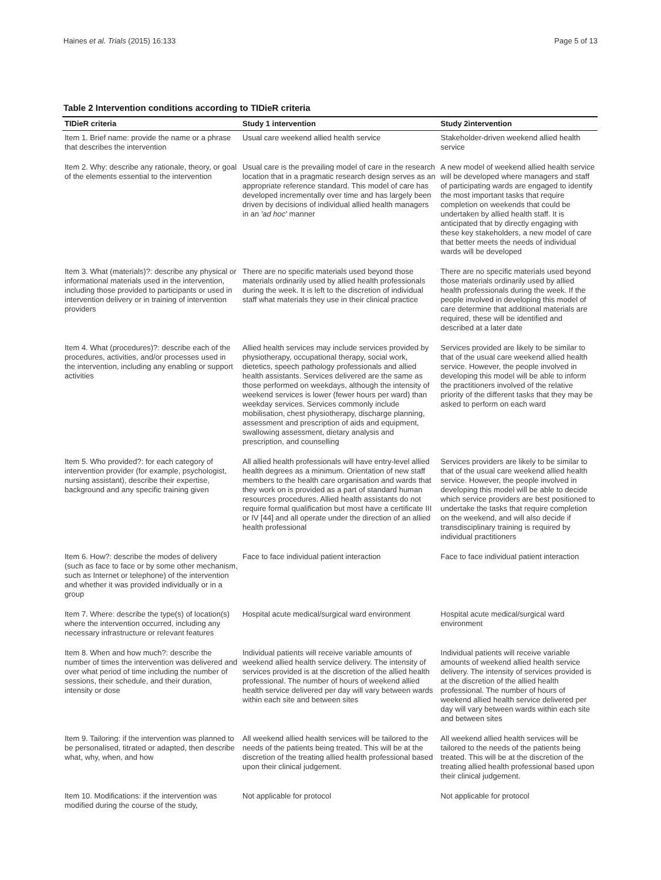Haines et al. Trials (2015) 16:133 Page 5 of 13
Table 2 Intervention conditions according to TIDieR criteria
| TIDieR criteria | Study 1 intervention | Study 2intervention |
| --- | --- | --- |
| Item 1. Brief name: provide the name or a phrase that describes the intervention | Usual care weekend allied health service | Stakeholder-driven weekend allied health service |
| Item 2. Why: describe any rationale, theory, or goal of the elements essential to the intervention | Usual care is the prevailing model of care in the research location that in a pragmatic research design serves as an appropriate reference standard. This model of care has developed incrementally over time and has largely been driven by decisions of individual allied health managers in an 'ad hoc' manner | A new model of weekend allied health service will be developed where managers and staff of participating wards are engaged to identify the most important tasks that require completion on weekends that could be undertaken by allied health staff. It is anticipated that by directly engaging with these key stakeholders, a new model of care that better meets the needs of individual wards will be developed |
| Item 3. What (materials)?: describe any physical or informational materials used in the intervention, including those provided to participants or used in intervention delivery or in training of intervention providers | There are no specific materials used beyond those materials ordinarily used by allied health professionals during the week. It is left to the discretion of individual staff what materials they use in their clinical practice | There are no specific materials used beyond those materials ordinarily used by allied health professionals during the week. If the people involved in developing this model of care determine that additional materials are required, these will be identified and described at a later date |
| Item 4. What (procedures)?: describe each of the procedures, activities, and/or processes used in the intervention, including any enabling or support activities | Allied health services may include services provided by physiotherapy, occupational therapy, social work, dietetics, speech pathology professionals and allied health assistants. Services delivered are the same as those performed on weekdays, although the intensity of weekend services is lower (fewer hours per ward) than weekday services. Services commonly include mobilisation, chest physiotherapy, discharge planning, assessment and prescription of aids and equipment, swallowing assessment, dietary analysis and prescription, and counselling | Services provided are likely to be similar to that of the usual care weekend allied health service. However, the people involved in developing this model will be able to inform the practitioners involved of the relative priority of the different tasks that they may be asked to perform on each ward |
| Item 5. Who provided?: for each category of intervention provider (for example, psychologist, nursing assistant), describe their expertise, background and any specific training given | All allied health professionals will have entry-level allied health degrees as a minimum. Orientation of new staff members to the health care organisation and wards that they work on is provided as a part of standard human resources procedures. Allied health assistants do not require formal qualification but most have a certificate III or IV [44] and all operate under the direction of an allied health professional | Services providers are likely to be similar to that of the usual care weekend allied health service. However, the people involved in developing this model will be able to decide which service providers are best positioned to undertake the tasks that require completion on the weekend, and will also decide if transdisciplinary training is required by individual practitioners |
| Item 6. How?: describe the modes of delivery (such as face to face or by some other mechanism, such as Internet or telephone) of the intervention and whether it was provided individually or in a group | Face to face individual patient interaction | Face to face individual patient interaction |
| Item 7. Where: describe the type(s) of location(s) where the intervention occurred, including any necessary infrastructure or relevant features | Hospital acute medical/surgical ward environment | Hospital acute medical/surgical ward environment |
| Item 8. When and how much?: describe the number of times the intervention was delivered and over what period of time including the number of sessions, their schedule, and their duration, intensity or dose | Individual patients will receive variable amounts of weekend allied health service delivery. The intensity of services provided is at the discretion of the allied health professional. The number of hours of weekend allied health service delivered per day will vary between wards within each site and between sites | Individual patients will receive variable amounts of weekend allied health service delivery. The intensity of services provided is at the discretion of the allied health professional. The number of hours of weekend allied health service delivered per day will vary between wards within each site and between sites |
| Item 9. Tailoring: if the intervention was planned to be personalised, titrated or adapted, then describe what, why, when, and how | All weekend allied health services will be tailored to the needs of the patients being treated. This will be at the discretion of the treating allied health professional based upon their clinical judgement. | All weekend allied health services will be tailored to the needs of the patients being treated. This will be at the discretion of the treating allied health professional based upon their clinical judgement. |
| Item 10. Modifications: if the intervention was modified during the course of the study, | Not applicable for protocol | Not applicable for protocol |